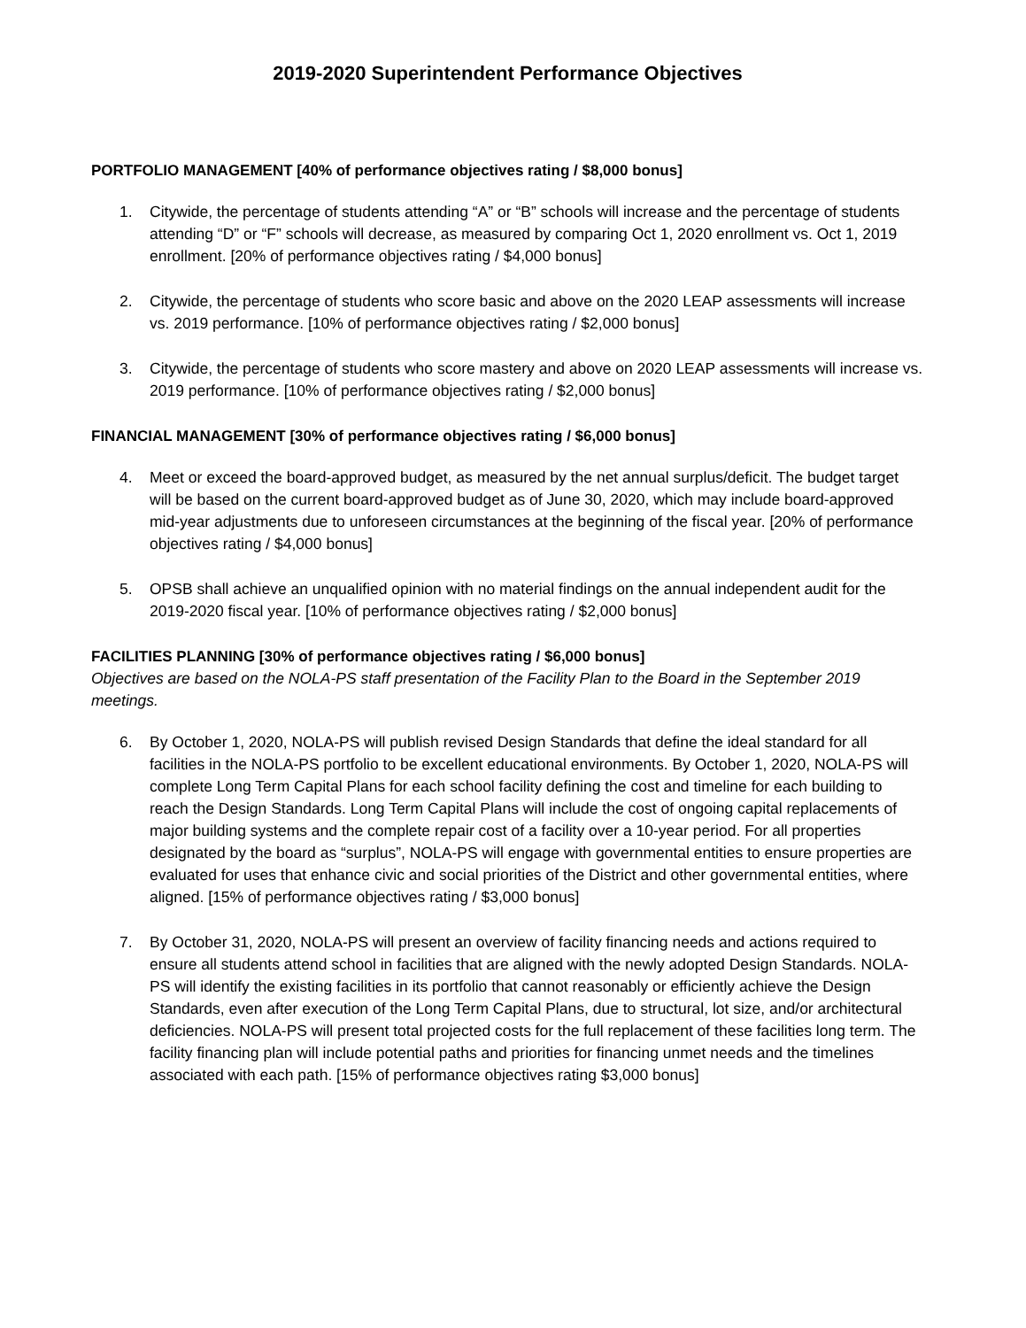2019-2020 Superintendent Performance Objectives
PORTFOLIO MANAGEMENT [40% of performance objectives rating / $8,000 bonus]
1. Citywide, the percentage of students attending “A” or “B” schools will increase and the percentage of students attending “D” or “F” schools will decrease, as measured by comparing Oct 1, 2020 enrollment vs. Oct 1, 2019 enrollment. [20% of performance objectives rating / $4,000 bonus]
2. Citywide, the percentage of students who score basic and above on the 2020 LEAP assessments will increase vs. 2019 performance. [10% of performance objectives rating / $2,000 bonus]
3. Citywide, the percentage of students who score mastery and above on 2020 LEAP assessments will increase vs. 2019 performance. [10% of performance objectives rating / $2,000 bonus]
FINANCIAL MANAGEMENT [30% of performance objectives rating / $6,000 bonus]
4. Meet or exceed the board-approved budget, as measured by the net annual surplus/deficit. The budget target will be based on the current board-approved budget as of June 30, 2020, which may include board-approved mid-year adjustments due to unforeseen circumstances at the beginning of the fiscal year. [20% of performance objectives rating / $4,000 bonus]
5. OPSB shall achieve an unqualified opinion with no material findings on the annual independent audit for the 2019-2020 fiscal year. [10% of performance objectives rating / $2,000 bonus]
FACILITIES PLANNING [30% of performance objectives rating / $6,000 bonus]
Objectives are based on the NOLA-PS staff presentation of the Facility Plan to the Board in the September 2019 meetings.
6. By October 1, 2020, NOLA-PS will publish revised Design Standards that define the ideal standard for all facilities in the NOLA-PS portfolio to be excellent educational environments. By October 1, 2020, NOLA-PS will complete Long Term Capital Plans for each school facility defining the cost and timeline for each building to reach the Design Standards. Long Term Capital Plans will include the cost of ongoing capital replacements of major building systems and the complete repair cost of a facility over a 10-year period. For all properties designated by the board as “surplus”, NOLA-PS will engage with governmental entities to ensure properties are evaluated for uses that enhance civic and social priorities of the District and other governmental entities, where aligned. [15% of performance objectives rating / $3,000 bonus]
7. By October 31, 2020, NOLA-PS will present an overview of facility financing needs and actions required to ensure all students attend school in facilities that are aligned with the newly adopted Design Standards. NOLA-PS will identify the existing facilities in its portfolio that cannot reasonably or efficiently achieve the Design Standards, even after execution of the Long Term Capital Plans, due to structural, lot size, and/or architectural deficiencies. NOLA-PS will present total projected costs for the full replacement of these facilities long term. The facility financing plan will include potential paths and priorities for financing unmet needs and the timelines associated with each path. [15% of performance objectives rating $3,000 bonus]